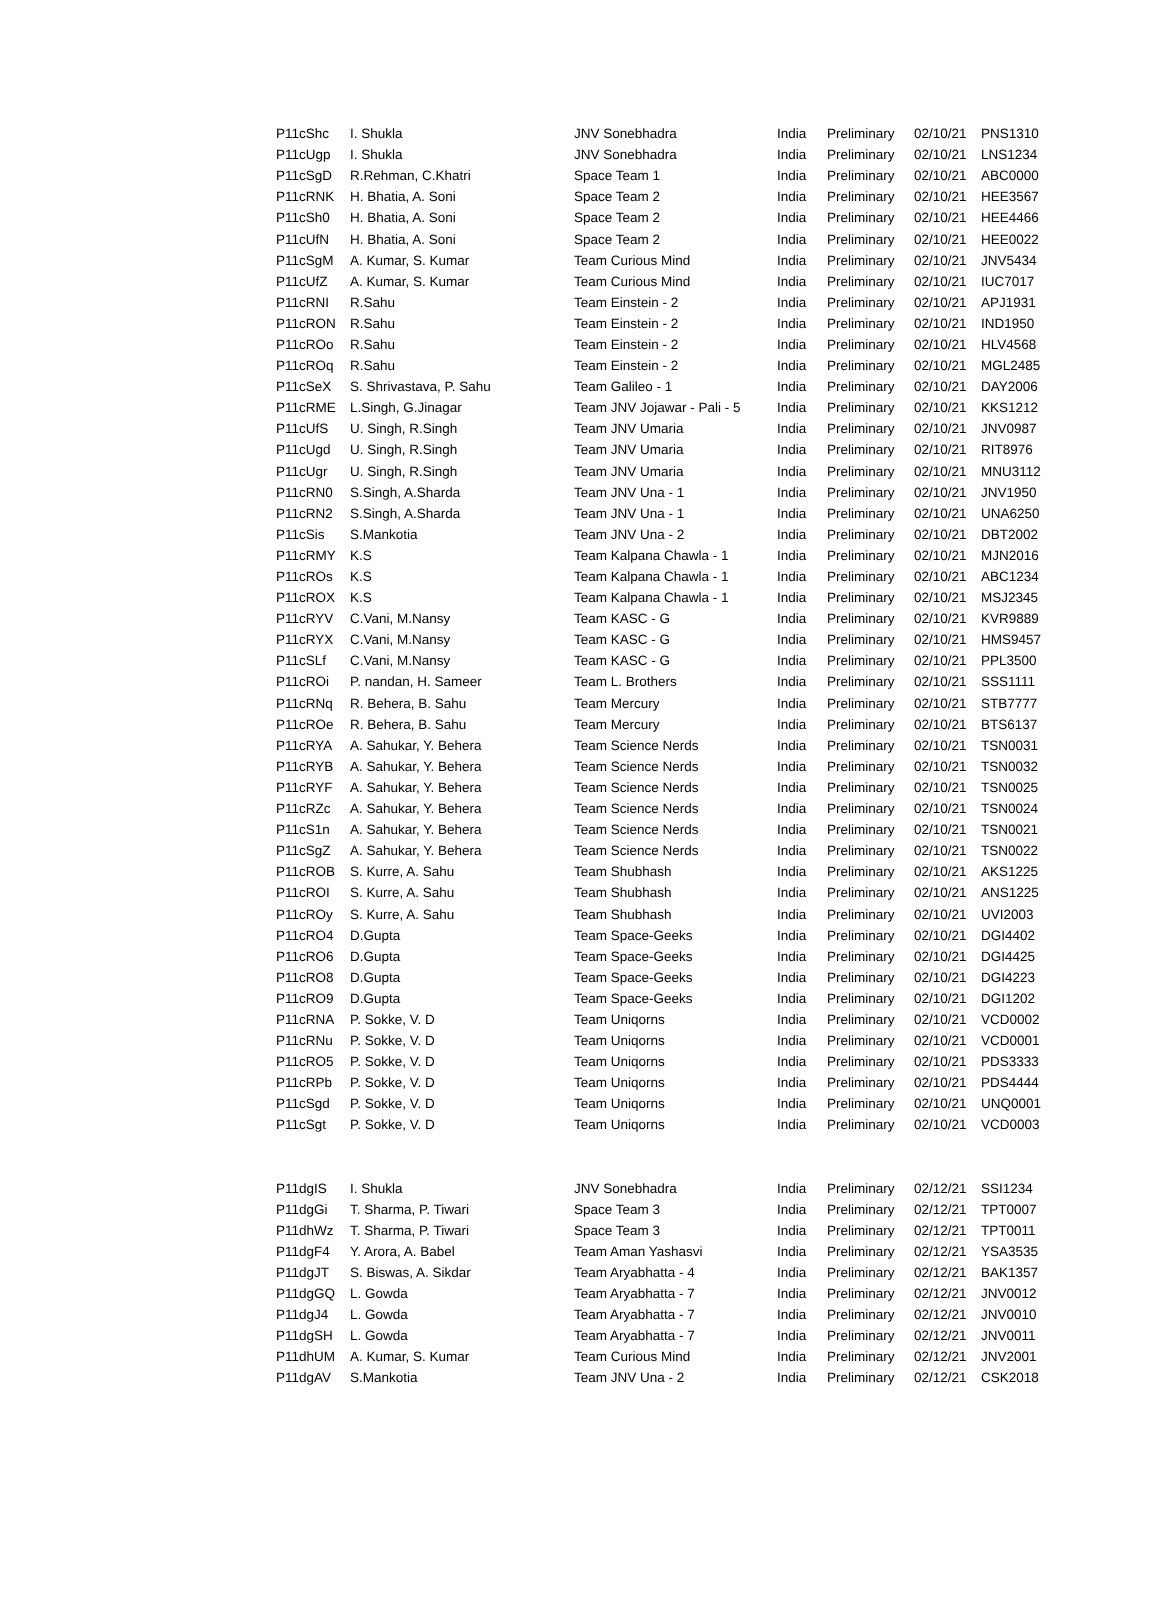| P11cShc | I. Shukla | JNV Sonebhadra | India | Preliminary | 02/10/21 | PNS1310 |
| P11cUgp | I. Shukla | JNV Sonebhadra | India | Preliminary | 02/10/21 | LNS1234 |
| P11cSgD | R.Rehman, C.Khatri | Space Team 1 | India | Preliminary | 02/10/21 | ABC0000 |
| P11cRNK | H. Bhatia, A. Soni | Space Team 2 | India | Preliminary | 02/10/21 | HEE3567 |
| P11cSh0 | H. Bhatia, A. Soni | Space Team 2 | India | Preliminary | 02/10/21 | HEE4466 |
| P11cUfN | H. Bhatia, A. Soni | Space Team 2 | India | Preliminary | 02/10/21 | HEE0022 |
| P11cSgM | A. Kumar, S. Kumar | Team Curious Mind | India | Preliminary | 02/10/21 | JNV5434 |
| P11cUfZ | A. Kumar, S. Kumar | Team Curious Mind | India | Preliminary | 02/10/21 | IUC7017 |
| P11cRNI | R.Sahu | Team Einstein - 2 | India | Preliminary | 02/10/21 | APJ1931 |
| P11cRON | R.Sahu | Team Einstein - 2 | India | Preliminary | 02/10/21 | IND1950 |
| P11cROo | R.Sahu | Team Einstein - 2 | India | Preliminary | 02/10/21 | HLV4568 |
| P11cROq | R.Sahu | Team Einstein - 2 | India | Preliminary | 02/10/21 | MGL2485 |
| P11cSeX | S. Shrivastava, P. Sahu | Team Galileo - 1 | India | Preliminary | 02/10/21 | DAY2006 |
| P11cRME | L.Singh, G.Jinagar | Team JNV Jojawar - Pali - 5 | India | Preliminary | 02/10/21 | KKS1212 |
| P11cUfS | U. Singh, R.Singh | Team JNV Umaria | India | Preliminary | 02/10/21 | JNV0987 |
| P11cUgd | U. Singh, R.Singh | Team JNV Umaria | India | Preliminary | 02/10/21 | RIT8976 |
| P11cUgr | U. Singh, R.Singh | Team JNV Umaria | India | Preliminary | 02/10/21 | MNU3112 |
| P11cRN0 | S.Singh, A.Sharda | Team JNV Una - 1 | India | Preliminary | 02/10/21 | JNV1950 |
| P11cRN2 | S.Singh, A.Sharda | Team JNV Una - 1 | India | Preliminary | 02/10/21 | UNA6250 |
| P11cSis | S.Mankotia | Team JNV Una - 2 | India | Preliminary | 02/10/21 | DBT2002 |
| P11cRMY | K.S | Team Kalpana Chawla - 1 | India | Preliminary | 02/10/21 | MJN2016 |
| P11cROs | K.S | Team Kalpana Chawla - 1 | India | Preliminary | 02/10/21 | ABC1234 |
| P11cROX | K.S | Team Kalpana Chawla - 1 | India | Preliminary | 02/10/21 | MSJ2345 |
| P11cRYV | C.Vani, M.Nansy | Team KASC - G | India | Preliminary | 02/10/21 | KVR9889 |
| P11cRYX | C.Vani, M.Nansy | Team KASC - G | India | Preliminary | 02/10/21 | HMS9457 |
| P11cSLf | C.Vani, M.Nansy | Team KASC - G | India | Preliminary | 02/10/21 | PPL3500 |
| P11cROi | P. nandan, H. Sameer | Team L. Brothers | India | Preliminary | 02/10/21 | SSS1111 |
| P11cRNq | R. Behera, B. Sahu | Team Mercury | India | Preliminary | 02/10/21 | STB7777 |
| P11cROe | R. Behera, B. Sahu | Team Mercury | India | Preliminary | 02/10/21 | BTS6137 |
| P11cRYA | A. Sahukar, Y. Behera | Team Science Nerds | India | Preliminary | 02/10/21 | TSN0031 |
| P11cRYB | A. Sahukar, Y. Behera | Team Science Nerds | India | Preliminary | 02/10/21 | TSN0032 |
| P11cRYF | A. Sahukar, Y. Behera | Team Science Nerds | India | Preliminary | 02/10/21 | TSN0025 |
| P11cRZc | A. Sahukar, Y. Behera | Team Science Nerds | India | Preliminary | 02/10/21 | TSN0024 |
| P11cS1n | A. Sahukar, Y. Behera | Team Science Nerds | India | Preliminary | 02/10/21 | TSN0021 |
| P11cSgZ | A. Sahukar, Y. Behera | Team Science Nerds | India | Preliminary | 02/10/21 | TSN0022 |
| P11cROB | S. Kurre, A. Sahu | Team Shubhash | India | Preliminary | 02/10/21 | AKS1225 |
| P11cROI | S. Kurre, A. Sahu | Team Shubhash | India | Preliminary | 02/10/21 | ANS1225 |
| P11cROy | S. Kurre, A. Sahu | Team Shubhash | India | Preliminary | 02/10/21 | UVI2003 |
| P11cRO4 | D.Gupta | Team Space-Geeks | India | Preliminary | 02/10/21 | DGI4402 |
| P11cRO6 | D.Gupta | Team Space-Geeks | India | Preliminary | 02/10/21 | DGI4425 |
| P11cRO8 | D.Gupta | Team Space-Geeks | India | Preliminary | 02/10/21 | DGI4223 |
| P11cRO9 | D.Gupta | Team Space-Geeks | India | Preliminary | 02/10/21 | DGI1202 |
| P11cRNA | P. Sokke, V. D | Team Uniqorns | India | Preliminary | 02/10/21 | VCD0002 |
| P11cRNu | P. Sokke, V. D | Team Uniqorns | India | Preliminary | 02/10/21 | VCD0001 |
| P11cRO5 | P. Sokke, V. D | Team Uniqorns | India | Preliminary | 02/10/21 | PDS3333 |
| P11cRPb | P. Sokke, V. D | Team Uniqorns | India | Preliminary | 02/10/21 | PDS4444 |
| P11cSgd | P. Sokke, V. D | Team Uniqorns | India | Preliminary | 02/10/21 | UNQ0001 |
| P11cSgt | P. Sokke, V. D | Team Uniqorns | India | Preliminary | 02/10/21 | VCD0003 |
| P11dgIS | I. Shukla | JNV Sonebhadra | India | Preliminary | 02/12/21 | SSI1234 |
| P11dgGi | T. Sharma, P. Tiwari | Space Team 3 | India | Preliminary | 02/12/21 | TPT0007 |
| P11dhWz | T. Sharma, P. Tiwari | Space Team 3 | India | Preliminary | 02/12/21 | TPT0011 |
| P11dgF4 | Y. Arora, A. Babel | Team Aman Yashasvi | India | Preliminary | 02/12/21 | YSA3535 |
| P11dgJT | S. Biswas, A. Sikdar | Team Aryabhatta - 4 | India | Preliminary | 02/12/21 | BAK1357 |
| P11dgGQ | L. Gowda | Team Aryabhatta - 7 | India | Preliminary | 02/12/21 | JNV0012 |
| P11dgJ4 | L. Gowda | Team Aryabhatta - 7 | India | Preliminary | 02/12/21 | JNV0010 |
| P11dgSH | L. Gowda | Team Aryabhatta - 7 | India | Preliminary | 02/12/21 | JNV0011 |
| P11dhUM | A. Kumar, S. Kumar | Team Curious Mind | India | Preliminary | 02/12/21 | JNV2001 |
| P11dgAV | S.Mankotia | Team JNV Una - 2 | India | Preliminary | 02/12/21 | CSK2018 |